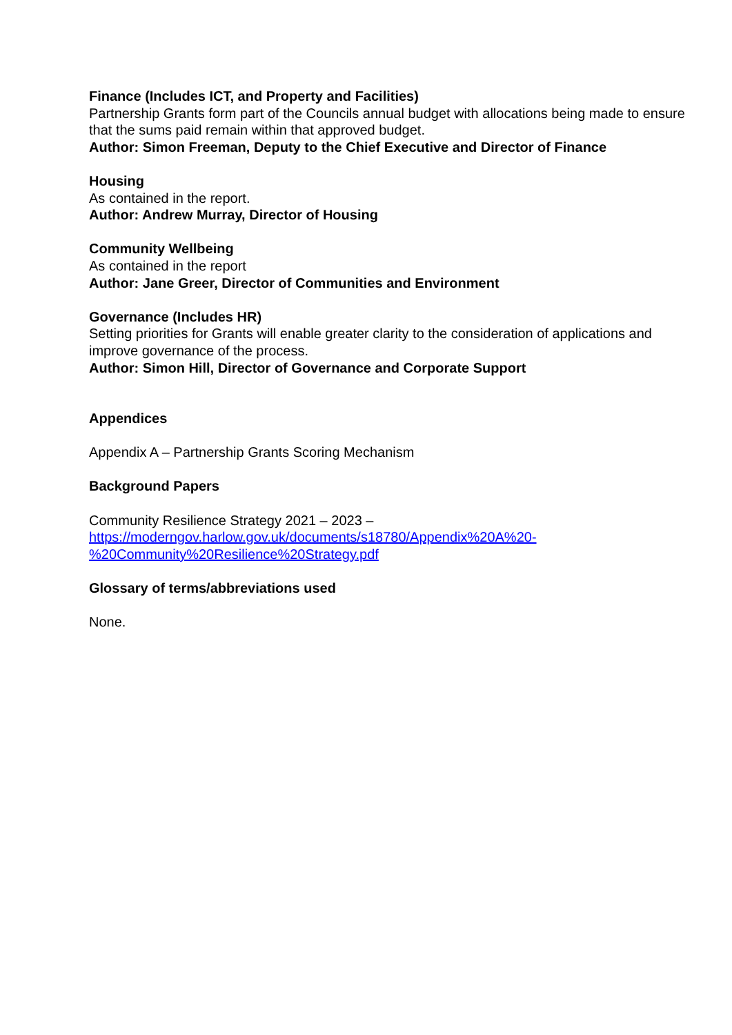Finance (Includes ICT, and Property and Facilities)
Partnership Grants form part of the Councils annual budget with allocations being made to ensure that the sums paid remain within that approved budget.
Author: Simon Freeman, Deputy to the Chief Executive and Director of Finance
Housing
As contained in the report.
Author: Andrew Murray, Director of Housing
Community Wellbeing
As contained in the report
Author: Jane Greer, Director of Communities and Environment
Governance (Includes HR)
Setting priorities for Grants will enable greater clarity to the consideration of applications and improve governance of the process.
Author: Simon Hill, Director of Governance and Corporate Support
Appendices
Appendix A – Partnership Grants Scoring Mechanism
Background Papers
Community Resilience Strategy 2021 – 2023 –
https://moderngov.harlow.gov.uk/documents/s18780/Appendix%20A%20-
%20Community%20Resilience%20Strategy.pdf
Glossary of terms/abbreviations used
None.